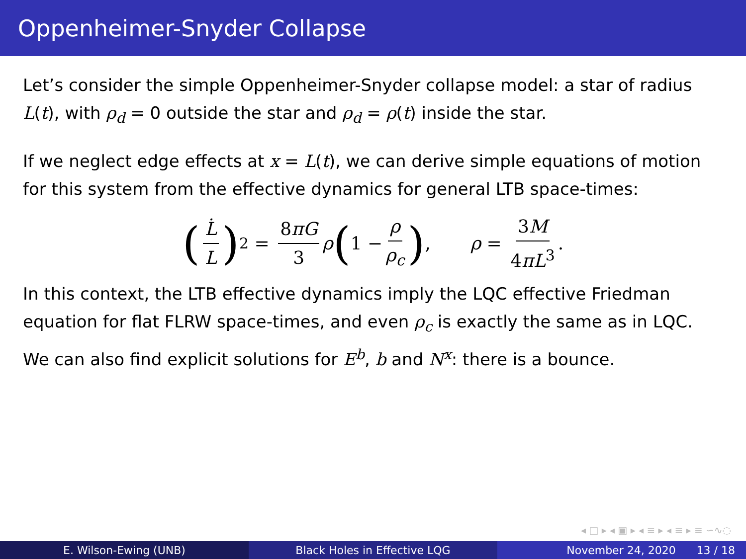Oppenheimer-Snyder Collapse
Let’s consider the simple Oppenheimer-Snyder collapse model: a star of radius L(t), with ρ<sub>d</sub> = 0 outside the star and ρ<sub>d</sub> = ρ(t) inside the star.
If we neglect edge effects at x = L(t), we can derive simple equations of motion for this system from the effective dynamics for general LTB space-times:
(L̇ L)<sup>2</sup> = 8πG 3 ρ (1 − ρ ρ<sub>c</sub>), ρ = 3M 4πL<sup>3</sup>.
In this context, the LTB effective dynamics imply the LQC effective Friedman equation for flat FLRW space-times, and even ρ<sub>c</sub> is exactly the same as in LQC. We can also find explicit solutions for E<sup>b</sup>, b and N<sup>x</sup>: there is a bounce.
◂ □ ▸ ◂ ▣ ▸ ◂ ≡ ▸ ◂ ≡ ▸ ≡ ∽∿◌
E. Wilson-Ewing (UNB) Black Holes in Effective LQG November 24, 2020 13 / 18